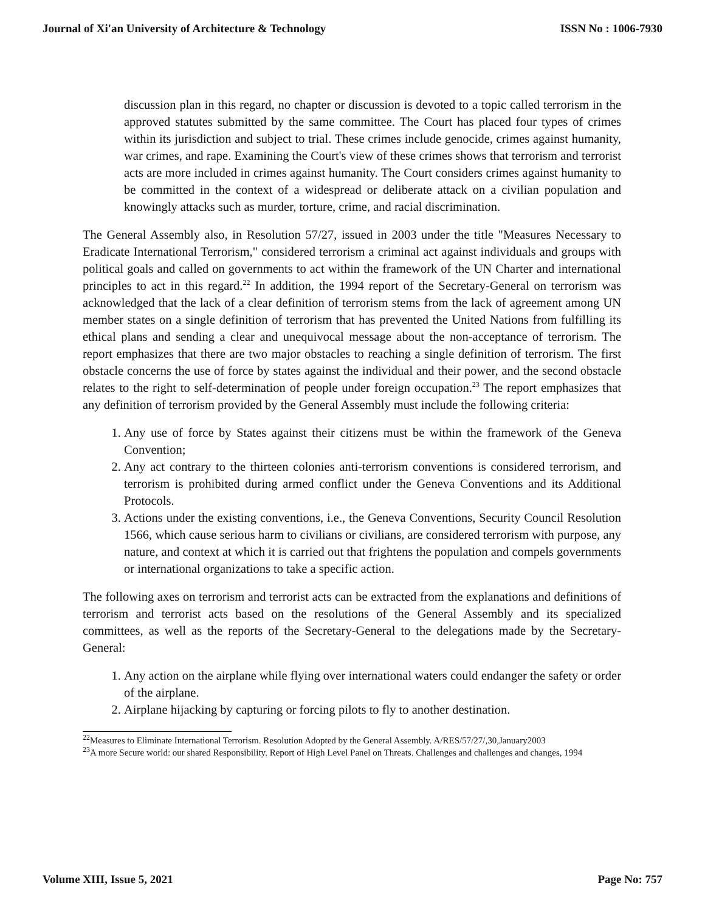Journal of Xi'an University of Architecture & Technology ISSN No : 1006-7930
discussion plan in this regard, no chapter or discussion is devoted to a topic called terrorism in the approved statutes submitted by the same committee. The Court has placed four types of crimes within its jurisdiction and subject to trial. These crimes include genocide, crimes against humanity, war crimes, and rape. Examining the Court's view of these crimes shows that terrorism and terrorist acts are more included in crimes against humanity. The Court considers crimes against humanity to be committed in the context of a widespread or deliberate attack on a civilian population and knowingly attacks such as murder, torture, crime, and racial discrimination.
The General Assembly also, in Resolution 57/27, issued in 2003 under the title "Measures Necessary to Eradicate International Terrorism," considered terrorism a criminal act against individuals and groups with political goals and called on governments to act within the framework of the UN Charter and international principles to act in this regard.<sup>22</sup> In addition, the 1994 report of the Secretary-General on terrorism was acknowledged that the lack of a clear definition of terrorism stems from the lack of agreement among UN member states on a single definition of terrorism that has prevented the United Nations from fulfilling its ethical plans and sending a clear and unequivocal message about the non-acceptance of terrorism. The report emphasizes that there are two major obstacles to reaching a single definition of terrorism. The first obstacle concerns the use of force by states against the individual and their power, and the second obstacle relates to the right to self-determination of people under foreign occupation.<sup>23</sup> The report emphasizes that any definition of terrorism provided by the General Assembly must include the following criteria:
1. Any use of force by States against their citizens must be within the framework of the Geneva Convention;
2. Any act contrary to the thirteen colonies anti-terrorism conventions is considered terrorism, and terrorism is prohibited during armed conflict under the Geneva Conventions and its Additional Protocols.
3. Actions under the existing conventions, i.e., the Geneva Conventions, Security Council Resolution 1566, which cause serious harm to civilians or civilians, are considered terrorism with purpose, any nature, and context at which it is carried out that frightens the population and compels governments or international organizations to take a specific action.
The following axes on terrorism and terrorist acts can be extracted from the explanations and definitions of terrorism and terrorist acts based on the resolutions of the General Assembly and its specialized committees, as well as the reports of the Secretary-General to the delegations made by the Secretary-General:
1. Any action on the airplane while flying over international waters could endanger the safety or order of the airplane.
2. Airplane hijacking by capturing or forcing pilots to fly to another destination.
<sup>22</sup> Measures to Eliminate International Terrorism. Resolution Adopted by the General Assembly. A/RES/57/27/,30,January2003
<sup>23</sup> A more Secure world: our shared Responsibility. Report of High Level Panel on Threats. Challenges and challenges and changes, 1994
Volume XIII, Issue 5, 2021 Page No: 757